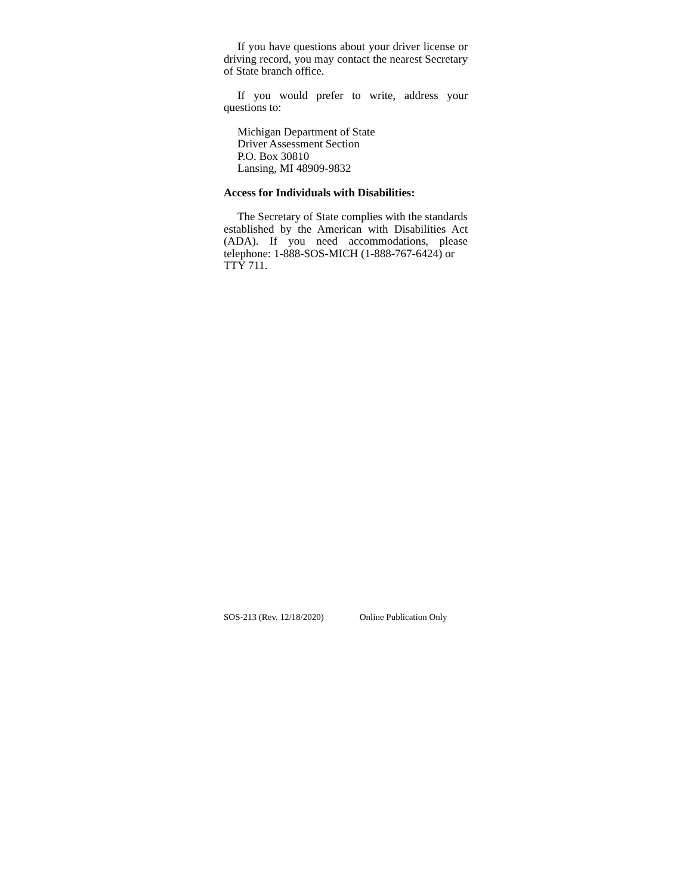If you have questions about your driver license or driving record, you may contact the nearest Secretary of State branch office.
If you would prefer to write, address your questions to:
Michigan Department of State
Driver Assessment Section
P.O. Box 30810
Lansing, MI 48909-9832
Access for Individuals with Disabilities:
The Secretary of State complies with the standards established by the American with Disabilities Act (ADA). If you need accommodations, please telephone: 1-888-SOS-MICH (1-888-767-6424) or
TTY 711.
SOS-213 (Rev. 12/18/2020) Online Publication Only